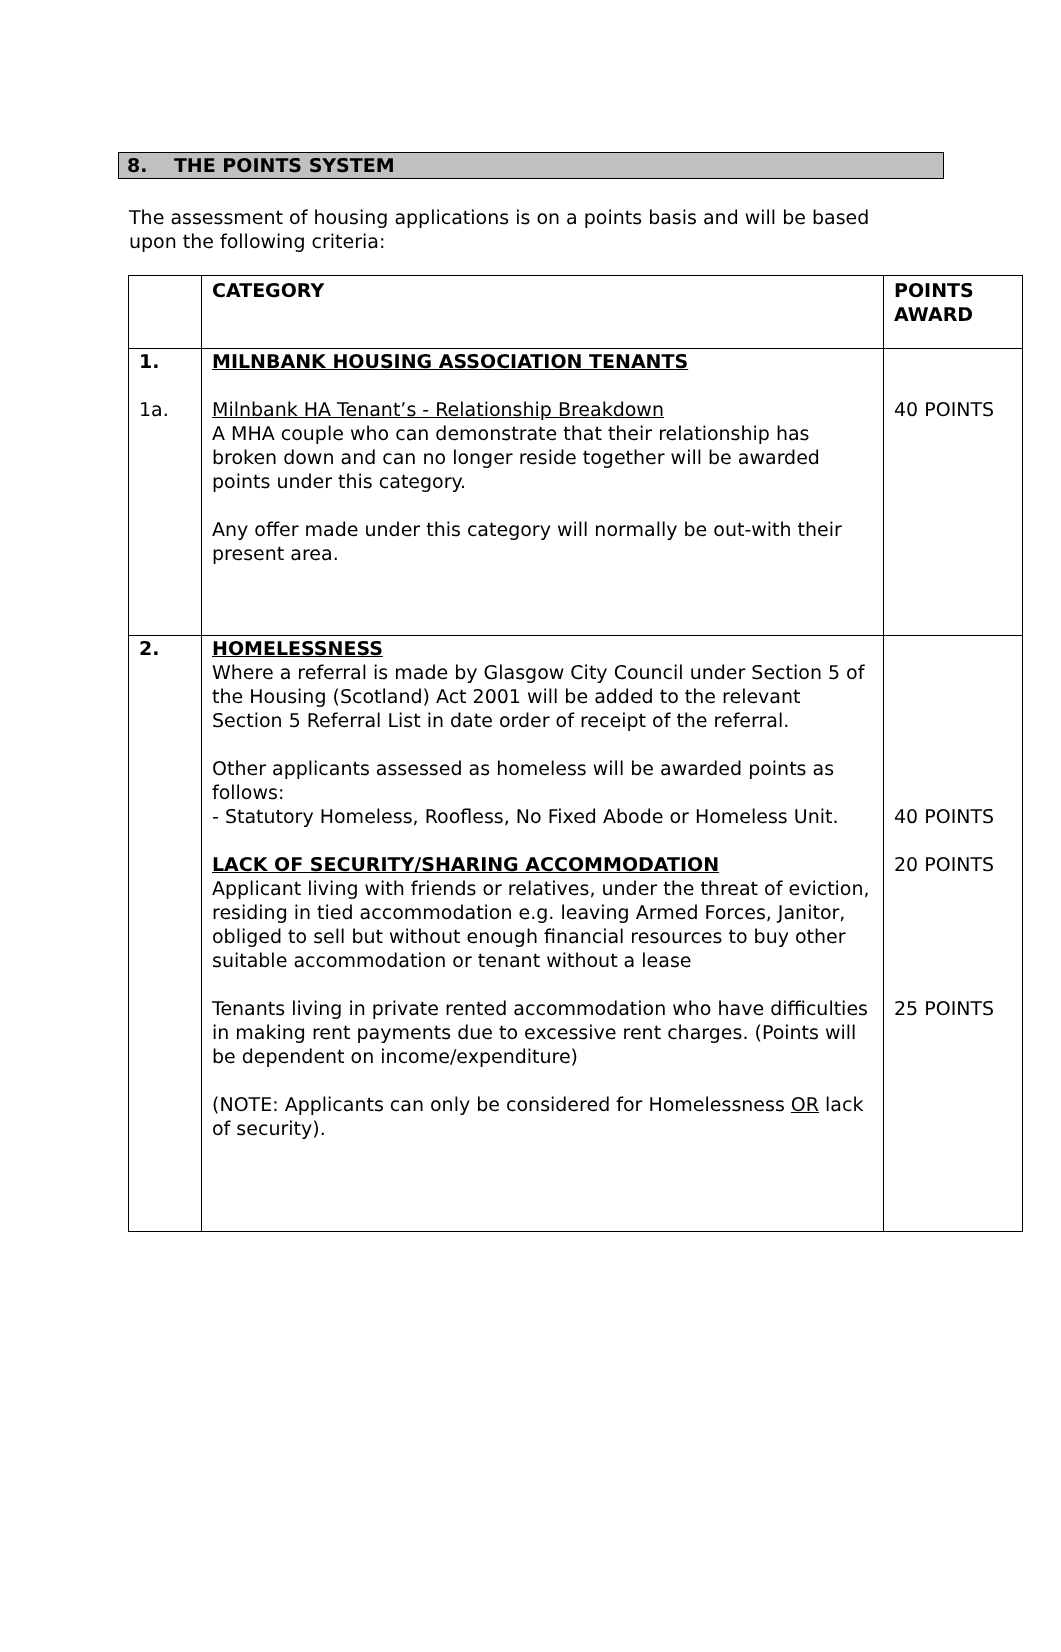8. THE POINTS SYSTEM
The assessment of housing applications is on a points basis and will be based upon the following criteria:
| | CATEGORY | POINTS AWARD |
| --- | --- | --- |
| 1. 1a. | MILNBANK HOUSING ASSOCIATION TENANTS Milnbank HA Tenant’s - Relationship Breakdown A MHA couple who can demonstrate that their relationship has broken down and can no longer reside together will be awarded points under this category. Any offer made under this category will normally be out-with their present area. | 40 POINTS |
| 2. | HOMELESSNESS Where a referral is made by Glasgow City Council under Section 5 of the Housing (Scotland) Act 2001 will be added to the relevant Section 5 Referral List in date order of receipt of the referral. Other applicants assessed as homeless will be awarded points as follows: - Statutory Homeless, Roofless, No Fixed Abode or Homeless Unit. LACK OF SECURITY/SHARING ACCOMMODATION Applicant living with friends or relatives, under the threat of eviction, residing in tied accommodation e.g. leaving Armed Forces, Janitor, obliged to sell but without enough financial resources to buy other suitable accommodation or tenant without a lease Tenants living in private rented accommodation who have difficulties in making rent payments due to excessive rent charges. (Points will be dependent on income/expenditure) (NOTE: Applicants can only be considered for Homelessness OR lack of security). | 40 POINTS 20 POINTS 25 POINTS |